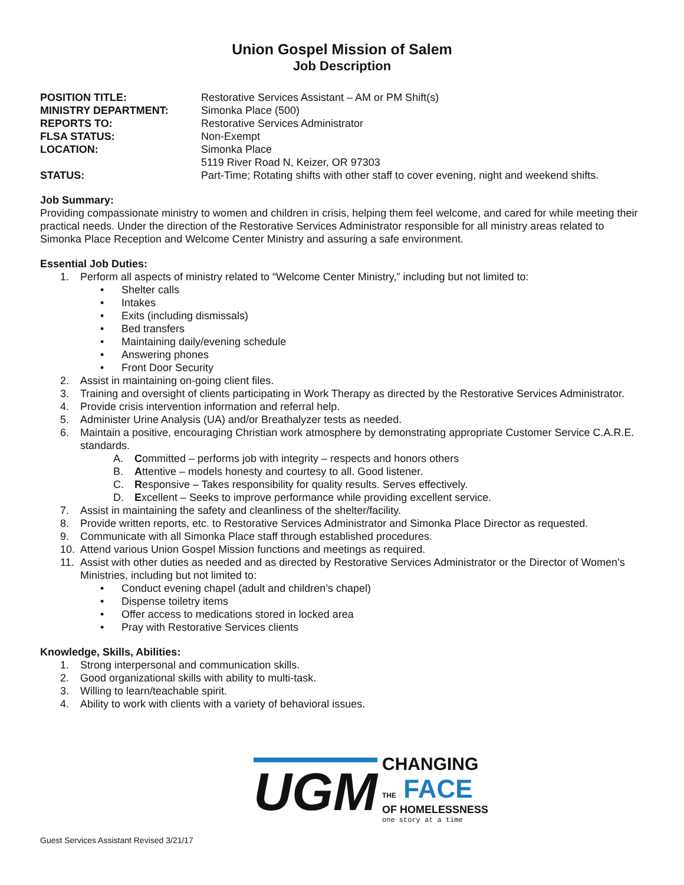Union Gospel Mission of Salem
Job Description
POSITION TITLE: Restorative Services Assistant – AM or PM Shift(s)
MINISTRY DEPARTMENT: Simonka Place (500)
REPORTS TO: Restorative Services Administrator
FLSA STATUS: Non-Exempt
LOCATION: Simonka Place
5119 River Road N, Keizer, OR 97303
STATUS: Part-Time; Rotating shifts with other staff to cover evening, night and weekend shifts.
Job Summary:
Providing compassionate ministry to women and children in crisis, helping them feel welcome, and cared for while meeting their practical needs. Under the direction of the Restorative Services Administrator responsible for all ministry areas related to Simonka Place Reception and Welcome Center Ministry and assuring a safe environment.
Essential Job Duties:
1. Perform all aspects of ministry related to “Welcome Center Ministry,” including but not limited to:
• Shelter calls
• Intakes
• Exits (including dismissals)
• Bed transfers
• Maintaining daily/evening schedule
• Answering phones
• Front Door Security
2. Assist in maintaining on-going client files.
3. Training and oversight of clients participating in Work Therapy as directed by the Restorative Services Administrator.
4. Provide crisis intervention information and referral help.
5. Administer Urine Analysis (UA) and/or Breathalyzer tests as needed.
6. Maintain a positive, encouraging Christian work atmosphere by demonstrating appropriate Customer Service C.A.R.E. standards.
A. Committed – performs job with integrity – respects and honors others
B. Attentive – models honesty and courtesy to all. Good listener.
C. Responsive – Takes responsibility for quality results. Serves effectively.
D. Excellent – Seeks to improve performance while providing excellent service.
7. Assist in maintaining the safety and cleanliness of the shelter/facility.
8. Provide written reports, etc. to Restorative Services Administrator and Simonka Place Director as requested.
9. Communicate with all Simonka Place staff through established procedures.
10. Attend various Union Gospel Mission functions and meetings as required.
11. Assist with other duties as needed and as directed by Restorative Services Administrator or the Director of Women’s Ministries, including but not limited to:
• Conduct evening chapel (adult and children’s chapel)
• Dispense toiletry items
• Offer access to medications stored in locked area
• Pray with Restorative Services clients
Knowledge, Skills, Abilities:
1. Strong interpersonal and communication skills.
2. Good organizational skills with ability to multi-task.
3. Willing to learn/teachable spirit.
4. Ability to work with clients with a variety of behavioral issues.
UGM
CHANGING
THE FACE
OF HOMELESSNESS
one story at a time
Guest Services Assistant Revised 3/21/17